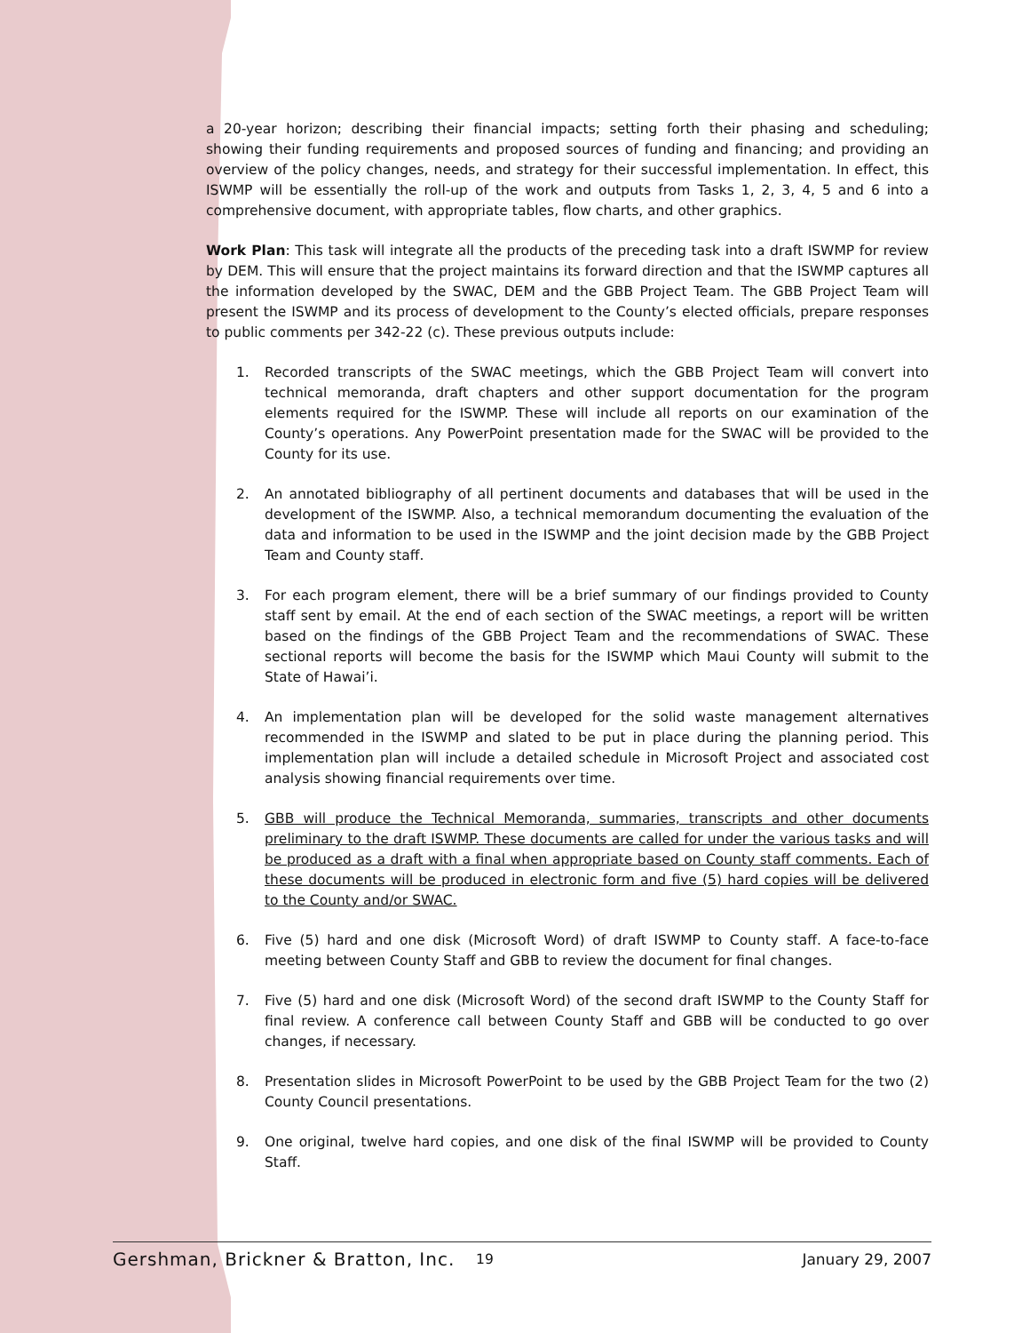a 20-year horizon; describing their financial impacts; setting forth their phasing and scheduling; showing their funding requirements and proposed sources of funding and financing; and providing an overview of the policy changes, needs, and strategy for their successful implementation. In effect, this ISWMP will be essentially the roll-up of the work and outputs from Tasks 1, 2, 3, 4, 5 and 6 into a comprehensive document, with appropriate tables, flow charts, and other graphics.
Work Plan: This task will integrate all the products of the preceding task into a draft ISWMP for review by DEM. This will ensure that the project maintains its forward direction and that the ISWMP captures all the information developed by the SWAC, DEM and the GBB Project Team. The GBB Project Team will present the ISWMP and its process of development to the County’s elected officials, prepare responses to public comments per 342-22 (c). These previous outputs include:
1. Recorded transcripts of the SWAC meetings, which the GBB Project Team will convert into technical memoranda, draft chapters and other support documentation for the program elements required for the ISWMP. These will include all reports on our examination of the County’s operations. Any PowerPoint presentation made for the SWAC will be provided to the County for its use.
2. An annotated bibliography of all pertinent documents and databases that will be used in the development of the ISWMP. Also, a technical memorandum documenting the evaluation of the data and information to be used in the ISWMP and the joint decision made by the GBB Project Team and County staff.
3. For each program element, there will be a brief summary of our findings provided to County staff sent by email. At the end of each section of the SWAC meetings, a report will be written based on the findings of the GBB Project Team and the recommendations of SWAC. These sectional reports will become the basis for the ISWMP which Maui County will submit to the State of Hawai’i.
4. An implementation plan will be developed for the solid waste management alternatives recommended in the ISWMP and slated to be put in place during the planning period. This implementation plan will include a detailed schedule in Microsoft Project and associated cost analysis showing financial requirements over time.
5. GBB will produce the Technical Memoranda, summaries, transcripts and other documents preliminary to the draft ISWMP. These documents are called for under the various tasks and will be produced as a draft with a final when appropriate based on County staff comments. Each of these documents will be produced in electronic form and five (5) hard copies will be delivered to the County and/or SWAC.
6. Five (5) hard and one disk (Microsoft Word) of draft ISWMP to County staff. A face-to-face meeting between County Staff and GBB to review the document for final changes.
7. Five (5) hard and one disk (Microsoft Word) of the second draft ISWMP to the County Staff for final review. A conference call between County Staff and GBB will be conducted to go over changes, if necessary.
8. Presentation slides in Microsoft PowerPoint to be used by the GBB Project Team for the two (2) County Council presentations.
9. One original, twelve hard copies, and one disk of the final ISWMP will be provided to County Staff.
Gershman, Brickner & Bratton, Inc. 19 January 29, 2007